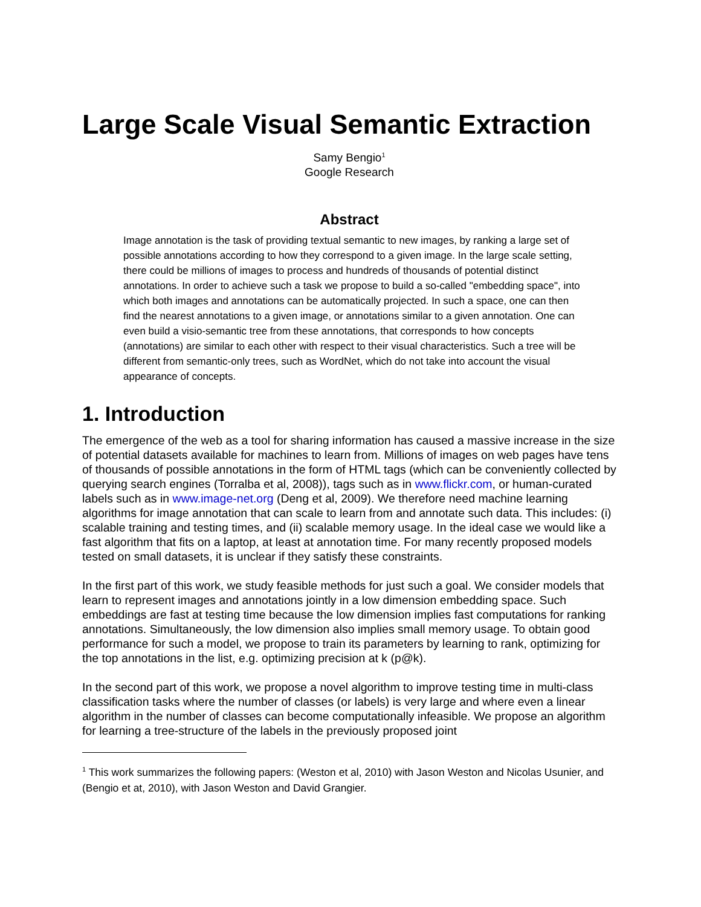Large Scale Visual Semantic Extraction
Samy Bengio<sup>1</sup>
Google Research
Abstract
Image annotation is the task of providing textual semantic to new images, by ranking a large set of possible annotations according to how they correspond to a given image. In the large scale setting, there could be millions of images to process and hundreds of thousands of potential distinct annotations. In order to achieve such a task we propose to build a so-called "embedding space", into which both images and annotations can be automatically projected. In such a space, one can then find the nearest annotations to a given image, or annotations similar to a given annotation. One can even build a visio-semantic tree from these annotations, that corresponds to how concepts (annotations) are similar to each other with respect to their visual characteristics. Such a tree will be different from semantic-only trees, such as WordNet, which do not take into account the visual appearance of concepts.
1. Introduction
The emergence of the web as a tool for sharing information has caused a massive increase in the size of potential datasets available for machines to learn from. Millions of images on web pages have tens of thousands of possible annotations in the form of HTML tags (which can be conveniently collected by querying search engines (Torralba et al, 2008)), tags such as in www.flickr.com, or human-curated labels such as in www.image-net.org (Deng et al, 2009). We therefore need machine learning algorithms for image annotation that can scale to learn from and annotate such data. This includes: (i) scalable training and testing times, and (ii) scalable memory usage. In the ideal case we would like a fast algorithm that fits on a laptop, at least at annotation time. For many recently proposed models tested on small datasets, it is unclear if they satisfy these constraints.
In the first part of this work, we study feasible methods for just such a goal. We consider models that learn to represent images and annotations jointly in a low dimension embedding space. Such embeddings are fast at testing time because the low dimension implies fast computations for ranking annotations. Simultaneously, the low dimension also implies small memory usage. To obtain good performance for such a model, we propose to train its parameters by learning to rank, optimizing for the top annotations in the list, e.g. optimizing precision at k (p@k).
In the second part of this work, we propose a novel algorithm to improve testing time in multi-class classification tasks where the number of classes (or labels) is very large and where even a linear algorithm in the number of classes can become computationally infeasible. We propose an algorithm for learning a tree-structure of the labels in the previously proposed joint
<sup>1</sup> This work summarizes the following papers: (Weston et al, 2010) with Jason Weston and Nicolas Usunier, and (Bengio et at, 2010), with Jason Weston and David Grangier.